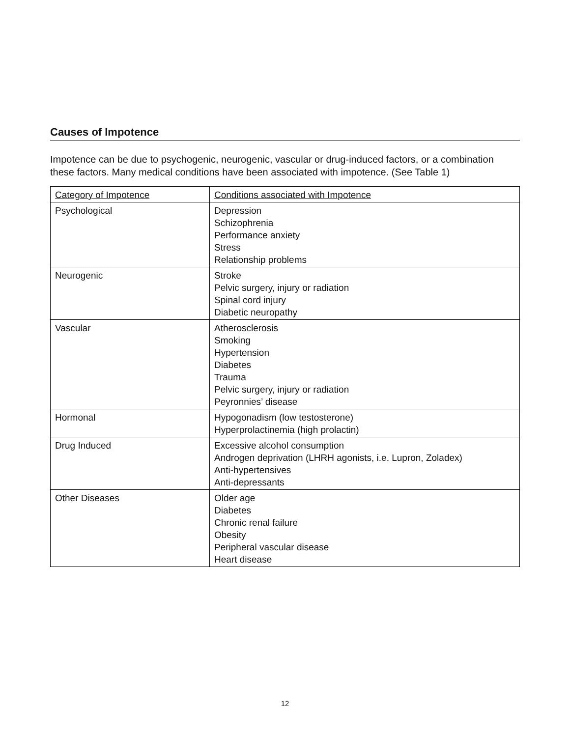Causes of Impotence
Impotence can be due to psychogenic, neurogenic, vascular or drug-induced factors, or a combination these factors. Many medical conditions have been associated with impotence. (See Table 1)
| Category of Impotence | Conditions associated with Impotence |
| Psychological | Depression Schizophrenia Performance anxiety Stress Relationship problems |
| Neurogenic | Stroke Pelvic surgery, injury or radiation Spinal cord injury Diabetic neuropathy |
| Vascular | Atherosclerosis Smoking Hypertension Diabetes Trauma Pelvic surgery, injury or radiation Peyronnies’ disease |
| Hormonal | Hypogonadism (low testosterone) Hyperprolactinemia (high prolactin) |
| Drug Induced | Excessive alcohol consumption Androgen deprivation (LHRH agonists, i.e. Lupron, Zoladex) Anti-hypertensives Anti-depressants |
| Other Diseases | Older age Diabetes Chronic renal failure Obesity Peripheral vascular disease Heart disease |
12